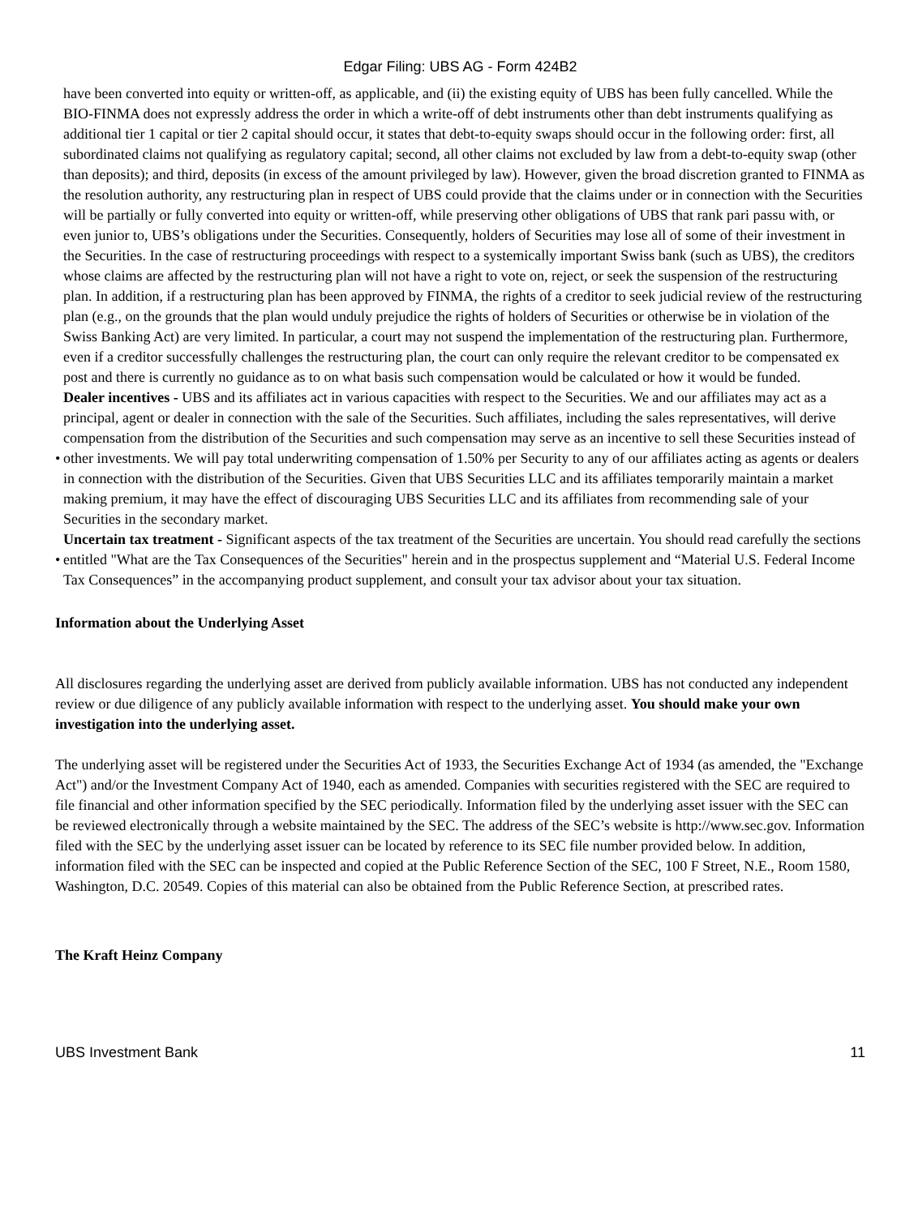Edgar Filing: UBS AG - Form 424B2
have been converted into equity or written-off, as applicable, and (ii) the existing equity of UBS has been fully cancelled. While the BIO-FINMA does not expressly address the order in which a write-off of debt instruments other than debt instruments qualifying as additional tier 1 capital or tier 2 capital should occur, it states that debt-to-equity swaps should occur in the following order: first, all subordinated claims not qualifying as regulatory capital; second, all other claims not excluded by law from a debt-to-equity swap (other than deposits); and third, deposits (in excess of the amount privileged by law). However, given the broad discretion granted to FINMA as the resolution authority, any restructuring plan in respect of UBS could provide that the claims under or in connection with the Securities will be partially or fully converted into equity or written-off, while preserving other obligations of UBS that rank pari passu with, or even junior to, UBS’s obligations under the Securities. Consequently, holders of Securities may lose all of some of their investment in the Securities. In the case of restructuring proceedings with respect to a systemically important Swiss bank (such as UBS), the creditors whose claims are affected by the restructuring plan will not have a right to vote on, reject, or seek the suspension of the restructuring plan. In addition, if a restructuring plan has been approved by FINMA, the rights of a creditor to seek judicial review of the restructuring plan (e.g., on the grounds that the plan would unduly prejudice the rights of holders of Securities or otherwise be in violation of the Swiss Banking Act) are very limited. In particular, a court may not suspend the implementation of the restructuring plan. Furthermore, even if a creditor successfully challenges the restructuring plan, the court can only require the relevant creditor to be compensated ex post and there is currently no guidance as to on what basis such compensation would be calculated or how it would be funded.
•
Dealer incentives - UBS and its affiliates act in various capacities with respect to the Securities. We and our affiliates may act as a principal, agent or dealer in connection with the sale of the Securities. Such affiliates, including the sales representatives, will derive compensation from the distribution of the Securities and such compensation may serve as an incentive to sell these Securities instead of other investments. We will pay total underwriting compensation of 1.50% per Security to any of our affiliates acting as agents or dealers in connection with the distribution of the Securities. Given that UBS Securities LLC and its affiliates temporarily maintain a market making premium, it may have the effect of discouraging UBS Securities LLC and its affiliates from recommending sale of your Securities in the secondary market.
•
Uncertain tax treatment - Significant aspects of the tax treatment of the Securities are uncertain. You should read carefully the sections entitled "What are the Tax Consequences of the Securities" herein and in the prospectus supplement and “Material U.S. Federal Income Tax Consequences” in the accompanying product supplement, and consult your tax advisor about your tax situation.
Information about the Underlying Asset
All disclosures regarding the underlying asset are derived from publicly available information. UBS has not conducted any independent review or due diligence of any publicly available information with respect to the underlying asset. You should make your own investigation into the underlying asset.
The underlying asset will be registered under the Securities Act of 1933, the Securities Exchange Act of 1934 (as amended, the "Exchange Act") and/or the Investment Company Act of 1940, each as amended. Companies with securities registered with the SEC are required to file financial and other information specified by the SEC periodically. Information filed by the underlying asset issuer with the SEC can be reviewed electronically through a website maintained by the SEC. The address of the SEC’s website is http://www.sec.gov. Information filed with the SEC by the underlying asset issuer can be located by reference to its SEC file number provided below. In addition, information filed with the SEC can be inspected and copied at the Public Reference Section of the SEC, 100 F Street, N.E., Room 1580, Washington, D.C. 20549. Copies of this material can also be obtained from the Public Reference Section, at prescribed rates.
The Kraft Heinz Company
UBS Investment Bank 11